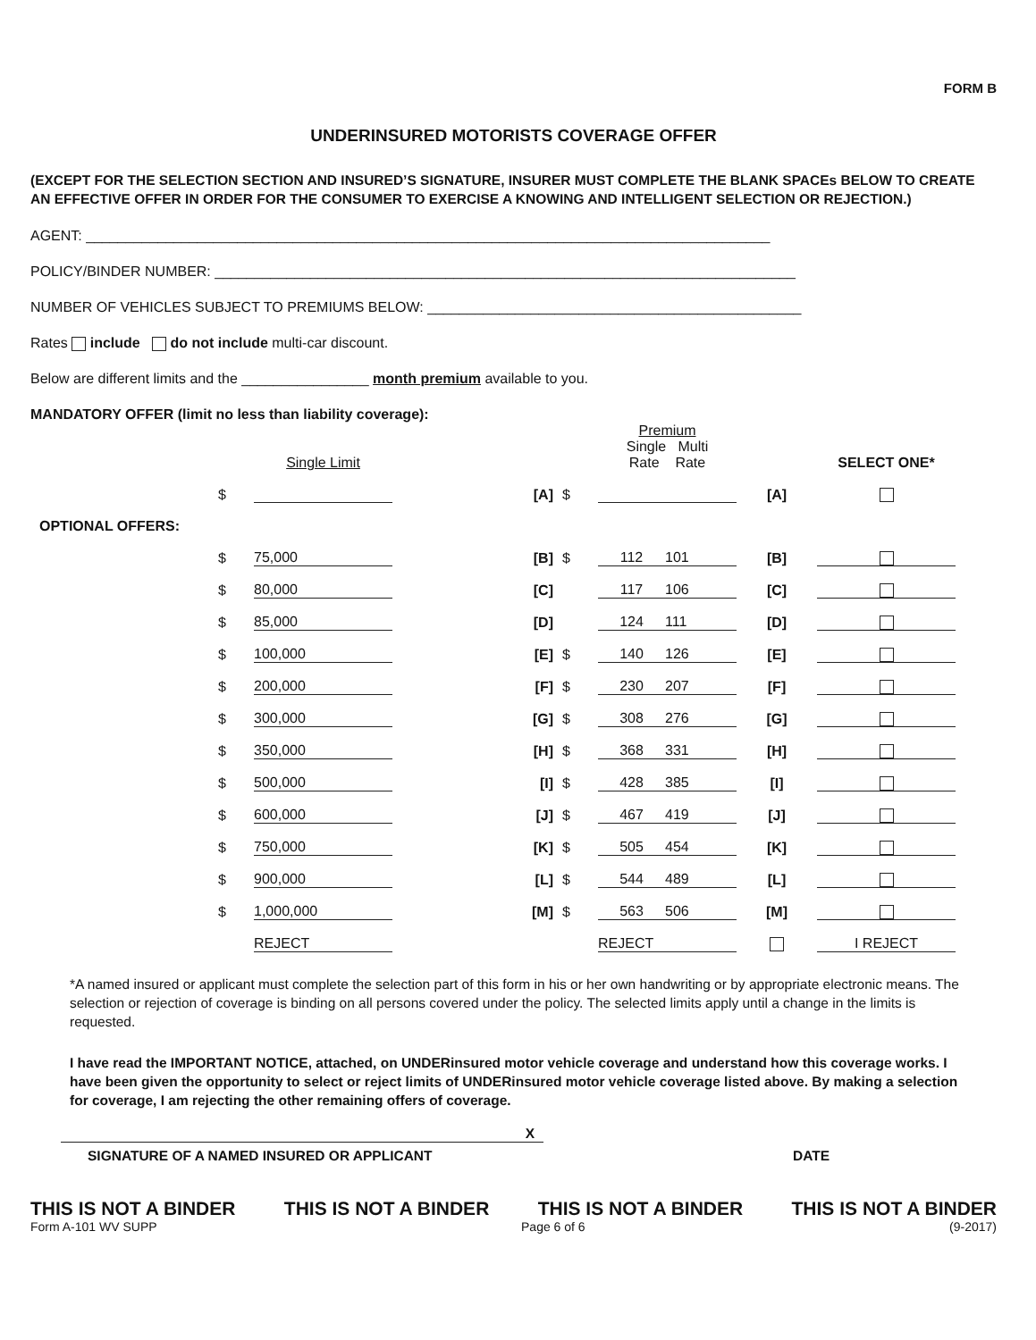FORM B
UNDERINSURED MOTORISTS COVERAGE OFFER
(EXCEPT FOR THE SELECTION SECTION AND INSURED’S SIGNATURE, INSURER MUST COMPLETE THE BLANK SPACEs BELOW TO CREATE AN EFFECTIVE OFFER IN ORDER FOR THE CONSUMER TO EXERCISE A KNOWING AND INTELLIGENT SELECTION OR REJECTION.)
AGENT: ______________________________________________________________________________________
POLICY/BINDER NUMBER: _________________________________________________________________________
NUMBER OF VEHICLES SUBJECT TO PREMIUMS BELOW: _______________________________________________
Rates include do not include multi-car discount.
Below are different limits and the ________________ month premium available to you.
MANDATORY OFFER (limit no less than liability coverage):
| | | Single Limit | | | Premium Single Multi Rate Rate | | | SELECT ONE* |
| | $ | | [A] | $ | | | [A] | |
| OPTIONAL OFFERS: | | | | | | | | |
| | $ | 75,000 | [B] | $ | 112 | 101 | [B] | |
| | $ | 80,000 | [C] | | 117 | 106 | [C] | |
| | $ | 85,000 | [D] | | 124 | 111 | [D] | |
| | $ | 100,000 | [E] | $ | 140 | 126 | [E] | |
| | $ | 200,000 | [F] | $ | 230 | 207 | [F] | |
| | $ | 300,000 | [G] | $ | 308 | 276 | [G] | |
| | $ | 350,000 | [H] | $ | 368 | 331 | [H] | |
| | $ | 500,000 | [I] | $ | 428 | 385 | [I] | |
| | $ | 600,000 | [J] | $ | 467 | 419 | [J] | |
| | $ | 750,000 | [K] | $ | 505 | 454 | [K] | |
| | $ | 900,000 | [L] | $ | 544 | 489 | [L] | |
| | $ | 1,000,000 | [M] | $ | 563 | 506 | [M] | |
| | | REJECT | | | REJECT | | | I REJECT |
*A named insured or applicant must complete the selection part of this form in his or her own handwriting or by appropriate electronic means. The selection or rejection of coverage is binding on all persons covered under the policy. The selected limits apply until a change in the limits is requested.
I have read the IMPORTANT NOTICE, attached, on UNDERinsured motor vehicle coverage and understand how this coverage works. I have been given the opportunity to select or reject limits of UNDERinsured motor vehicle coverage listed above. By making a selection for coverage, I am rejecting the other remaining offers of coverage.
X
SIGNATURE OF A NAMED INSURED OR APPLICANT DATE
THIS IS NOT A BINDER THIS IS NOT A BINDER THIS IS NOT A BINDER THIS IS NOT A BINDER
Form A-101 WV SUPP Page 6 of 6 (9-2017)